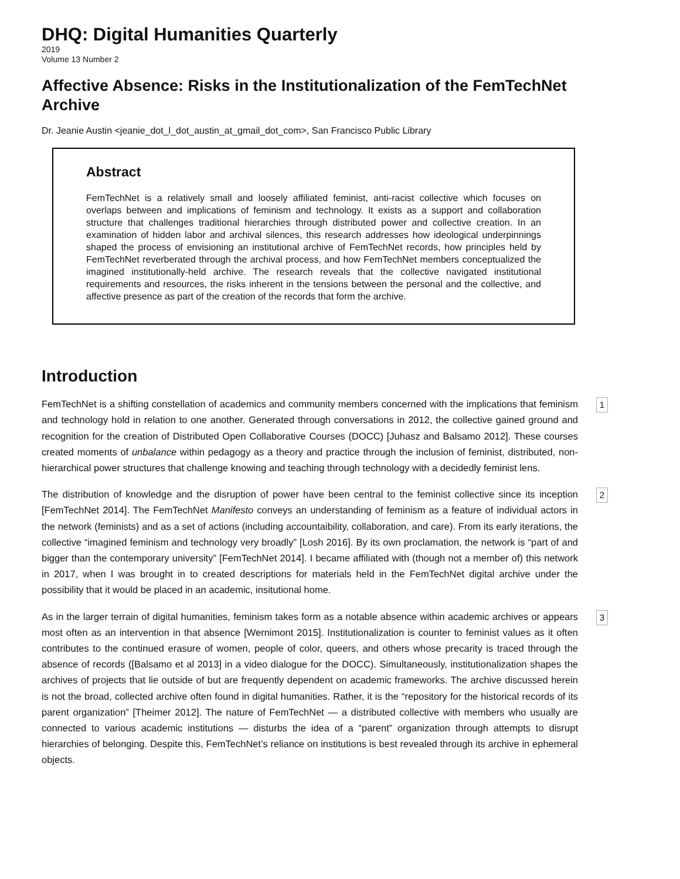DHQ: Digital Humanities Quarterly
2019
Volume 13 Number 2
Affective Absence: Risks in the Institutionalization of the FemTechNet Archive
Dr. Jeanie Austin <jeanie_dot_l_dot_austin_at_gmail_dot_com>, San Francisco Public Library
Abstract
FemTechNet is a relatively small and loosely affiliated feminist, anti-racist collective which focuses on overlaps between and implications of feminism and technology. It exists as a support and collaboration structure that challenges traditional hierarchies through distributed power and collective creation. In an examination of hidden labor and archival silences, this research addresses how ideological underpinnings shaped the process of envisioning an institutional archive of FemTechNet records, how principles held by FemTechNet reverberated through the archival process, and how FemTechNet members conceptualized the imagined institutionally-held archive. The research reveals that the collective navigated institutional requirements and resources, the risks inherent in the tensions between the personal and the collective, and affective presence as part of the creation of the records that form the archive.
Introduction
FemTechNet is a shifting constellation of academics and community members concerned with the implications that feminism and technology hold in relation to one another. Generated through conversations in 2012, the collective gained ground and recognition for the creation of Distributed Open Collaborative Courses (DOCC) [Juhasz and Balsamo 2012]. These courses created moments of unbalance within pedagogy as a theory and practice through the inclusion of feminist, distributed, non-hierarchical power structures that challenge knowing and teaching through technology with a decidedly feminist lens.
1
The distribution of knowledge and the disruption of power have been central to the feminist collective since its inception [FemTechNet 2014]. The FemTechNet Manifesto conveys an understanding of feminism as a feature of individual actors in the network (feminists) and as a set of actions (including accountaibility, collaboration, and care). From its early iterations, the collective “imagined feminism and technology very broadly” [Losh 2016]. By its own proclamation, the network is “part of and bigger than the contemporary university” [FemTechNet 2014]. I became affiliated with (though not a member of) this network in 2017, when I was brought in to created descriptions for materials held in the FemTechNet digital archive under the possibility that it would be placed in an academic, insitutional home.
2
As in the larger terrain of digital humanities, feminism takes form as a notable absence within academic archives or appears most often as an intervention in that absence [Wernimont 2015]. Institutionalization is counter to feminist values as it often contributes to the continued erasure of women, people of color, queers, and others whose precarity is traced through the absence of records ([Balsamo et al 2013] in a video dialogue for the DOCC). Simultaneously, institutionalization shapes the archives of projects that lie outside of but are frequently dependent on academic frameworks. The archive discussed herein is not the broad, collected archive often found in digital humanities. Rather, it is the “repository for the historical records of its parent organization” [Theimer 2012]. The nature of FemTechNet — a distributed collective with members who usually are connected to various academic institutions — disturbs the idea of a “parent” organization through attempts to disrupt hierarchies of belonging. Despite this, FemTechNet’s reliance on institutions is best revealed through its archive in ephemeral objects.
3